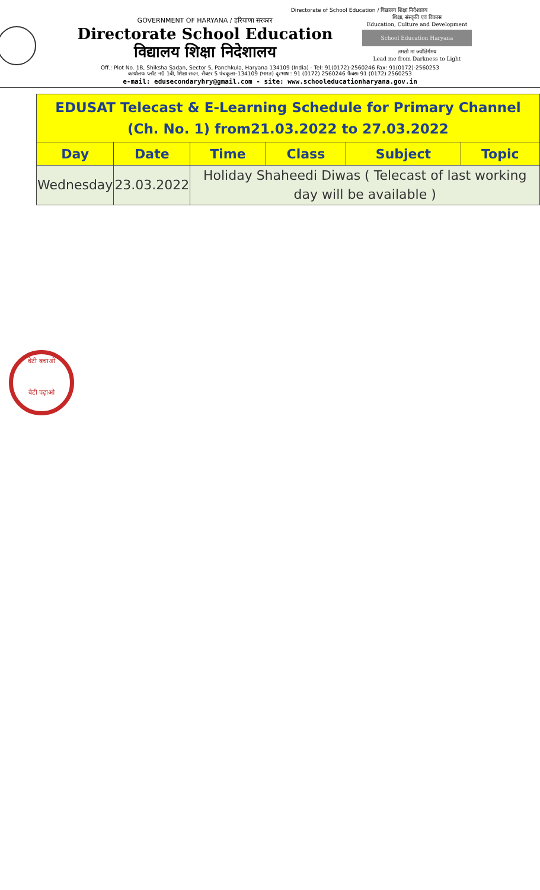Directorate of School Education / विद्यालय शिक्षा निदेशालय
GOVERNMENT OF HARYANA / हरियाणा सरकार
Directorate School Education
विद्यालय शिक्षा निदेशालय
शिक्षा, संस्कृति एवं विकास
Education, Culture and Development
School Education Haryana
तमसो मा ज्योतिर्गमय
Lead me from Darkness to Light
Off.: Plot No. 1B, Shiksha Sadan, Sector 5, Panchkula, Haryana 134109 (India) - Tel: 91(0172)-2560246 Fax: 91(0172)-2560253
कार्यालयः प्लॉट न0 1बी, शिक्षा सदन, सैक्टर 5 पंचकूला–134109 (भारत) दूरभाष : 91 (0172) 2560246 फैक्सः 91 (0172) 2560253
e-mail: edusecondaryhry@gmail.com - site: www.schooleducationharyana.gov.in
| EDUSAT Telecast & E-Learning Schedule for Primary Channel (Ch. No. 1) from21.03.2022 to 27.03.2022 | | | | | |
| Day | Date | Time | Class | Subject | Topic |
| Wednesday | 23.03.2022 | Holiday Shaheedi Diwas ( Telecast of last working day will be available ) | | | |
बेटी बचाओ
बेटी पढ़ाओ